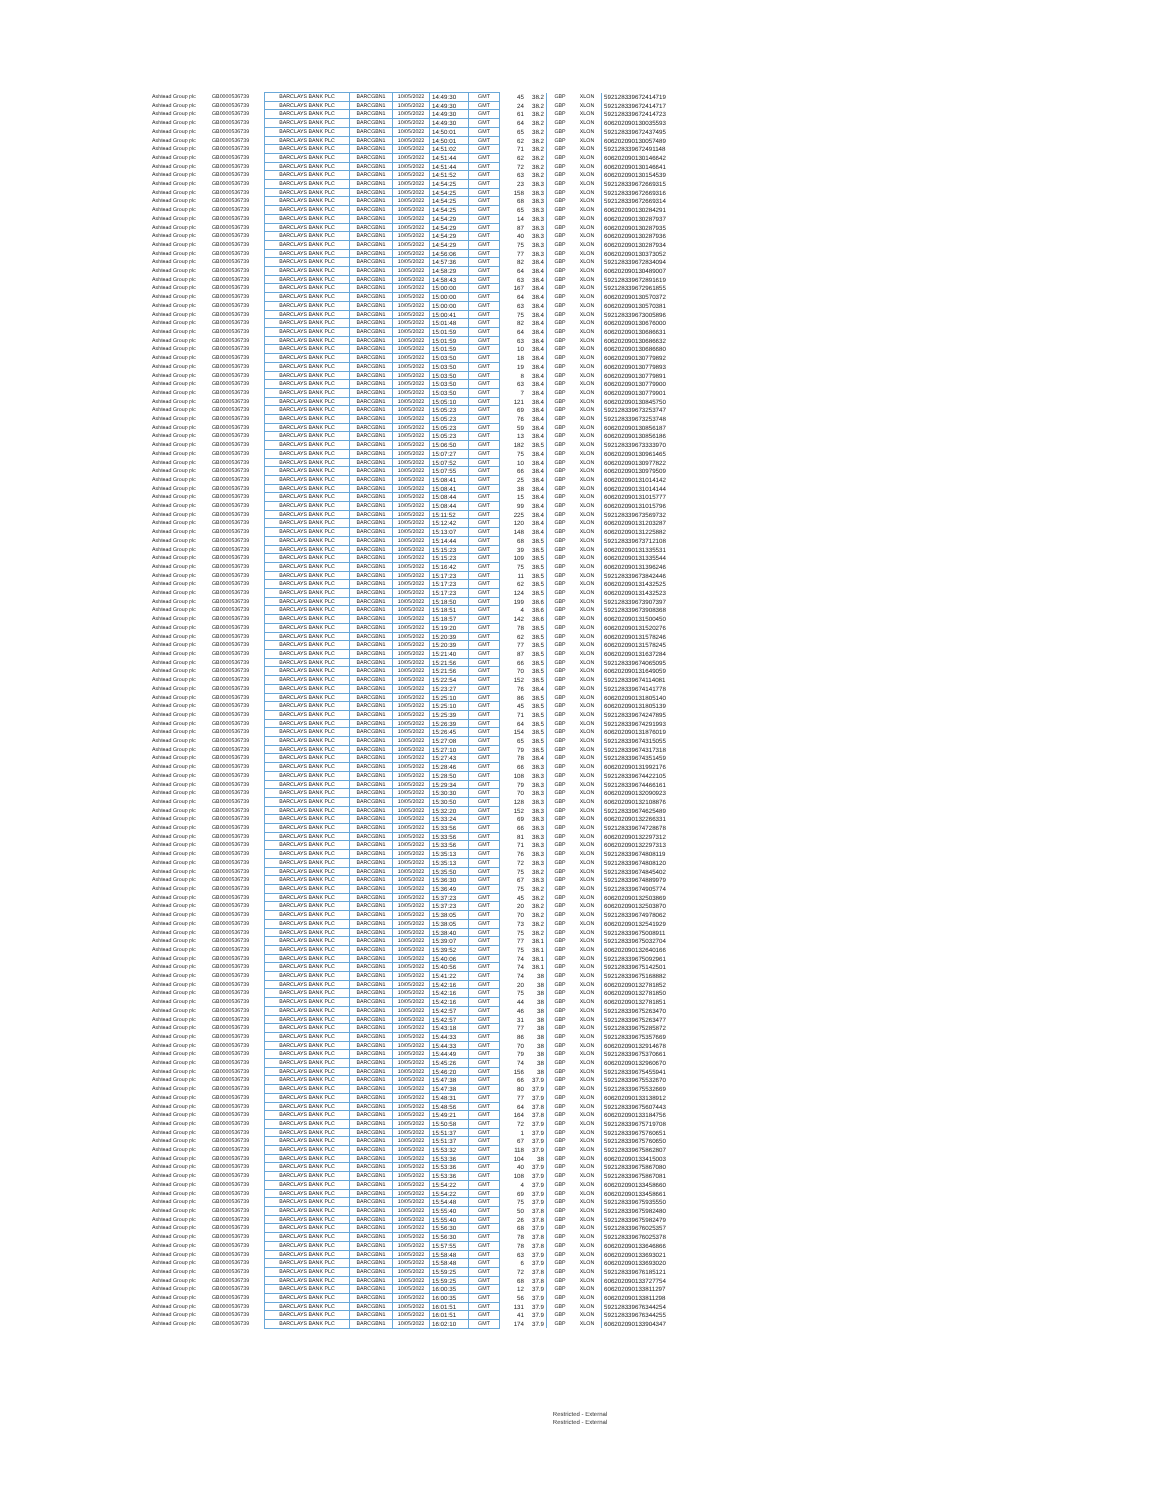| Ashtead Group plc | GB0000536739 | BARCLAYS BANK PLC | BARCGBN1 | 10/05/2022 | 14:49:30 | GMT | 45 | 38.2 | GBP | XLON | 592128339672414719 |
| Ashtead Group plc | GB0000536739 | BARCLAYS BANK PLC | BARCGBN1 | 10/05/2022 | 14:49:30 | GMT | 24 | 38.2 | GBP | XLON | 592128339672414717 |
| Ashtead Group plc | GB0000536739 | BARCLAYS BANK PLC | BARCGBN1 | 10/05/2022 | 14:49:30 | GMT | 61 | 38.2 | GBP | XLON | 592128339672414723 |
| Ashtead Group plc | GB0000536739 | BARCLAYS BANK PLC | BARCGBN1 | 10/05/2022 | 14:49:30 | GMT | 64 | 38.2 | GBP | XLON | 606202090130035593 |
| Ashtead Group plc | GB0000536739 | BARCLAYS BANK PLC | BARCGBN1 | 10/05/2022 | 14:50:01 | GMT | 65 | 38.2 | GBP | XLON | 592128339672437495 |
| Ashtead Group plc | GB0000536739 | BARCLAYS BANK PLC | BARCGBN1 | 10/05/2022 | 14:50:01 | GMT | 62 | 38.2 | GBP | XLON | 606202090130057489 |
| Ashtead Group plc | GB0000536739 | BARCLAYS BANK PLC | BARCGBN1 | 10/05/2022 | 14:51:02 | GMT | 71 | 38.2 | GBP | XLON | 592128339672491148 |
| Ashtead Group plc | GB0000536739 | BARCLAYS BANK PLC | BARCGBN1 | 10/05/2022 | 14:51:44 | GMT | 62 | 38.2 | GBP | XLON | 606202090130146642 |
| Ashtead Group plc | GB0000536739 | BARCLAYS BANK PLC | BARCGBN1 | 10/05/2022 | 14:51:44 | GMT | 72 | 38.2 | GBP | XLON | 606202090130146641 |
| Ashtead Group plc | GB0000536739 | BARCLAYS BANK PLC | BARCGBN1 | 10/05/2022 | 14:51:52 | GMT | 63 | 38.2 | GBP | XLON | 606202090130154539 |
| Ashtead Group plc | GB0000536739 | BARCLAYS BANK PLC | BARCGBN1 | 10/05/2022 | 14:54:25 | GMT | 23 | 38.3 | GBP | XLON | 592128339672669315 |
| Ashtead Group plc | GB0000536739 | BARCLAYS BANK PLC | BARCGBN1 | 10/05/2022 | 14:54:25 | GMT | 158 | 38.3 | GBP | XLON | 592128339672669316 |
| Ashtead Group plc | GB0000536739 | BARCLAYS BANK PLC | BARCGBN1 | 10/05/2022 | 14:54:25 | GMT | 68 | 38.3 | GBP | XLON | 592128339672669314 |
| Ashtead Group plc | GB0000536739 | BARCLAYS BANK PLC | BARCGBN1 | 10/05/2022 | 14:54:25 | GMT | 65 | 38.3 | GBP | XLON | 606202090130284291 |
| Ashtead Group plc | GB0000536739 | BARCLAYS BANK PLC | BARCGBN1 | 10/05/2022 | 14:54:29 | GMT | 14 | 38.3 | GBP | XLON | 606202090130287937 |
| Ashtead Group plc | GB0000536739 | BARCLAYS BANK PLC | BARCGBN1 | 10/05/2022 | 14:54:29 | GMT | 87 | 38.3 | GBP | XLON | 606202090130287935 |
| Ashtead Group plc | GB0000536739 | BARCLAYS BANK PLC | BARCGBN1 | 10/05/2022 | 14:54:29 | GMT | 40 | 38.3 | GBP | XLON | 606202090130287936 |
| Ashtead Group plc | GB0000536739 | BARCLAYS BANK PLC | BARCGBN1 | 10/05/2022 | 14:54:29 | GMT | 75 | 38.3 | GBP | XLON | 606202090130287934 |
| Ashtead Group plc | GB0000536739 | BARCLAYS BANK PLC | BARCGBN1 | 10/05/2022 | 14:56:06 | GMT | 77 | 38.3 | GBP | XLON | 606202090130373052 |
| Ashtead Group plc | GB0000536739 | BARCLAYS BANK PLC | BARCGBN1 | 10/05/2022 | 14:57:36 | GMT | 82 | 38.4 | GBP | XLON | 592128339672834094 |
| Ashtead Group plc | GB0000536739 | BARCLAYS BANK PLC | BARCGBN1 | 10/05/2022 | 14:58:29 | GMT | 64 | 38.4 | GBP | XLON | 606202090130489007 |
| Ashtead Group plc | GB0000536739 | BARCLAYS BANK PLC | BARCGBN1 | 10/05/2022 | 14:58:43 | GMT | 63 | 38.4 | GBP | XLON | 592128339672891619 |
| Ashtead Group plc | GB0000536739 | BARCLAYS BANK PLC | BARCGBN1 | 10/05/2022 | 15:00:00 | GMT | 167 | 38.4 | GBP | XLON | 592128339672961855 |
| Ashtead Group plc | GB0000536739 | BARCLAYS BANK PLC | BARCGBN1 | 10/05/2022 | 15:00:00 | GMT | 64 | 38.4 | GBP | XLON | 606202090130570372 |
| Ashtead Group plc | GB0000536739 | BARCLAYS BANK PLC | BARCGBN1 | 10/05/2022 | 15:00:00 | GMT | 63 | 38.4 | GBP | XLON | 606202090130570381 |
| Ashtead Group plc | GB0000536739 | BARCLAYS BANK PLC | BARCGBN1 | 10/05/2022 | 15:00:41 | GMT | 75 | 38.4 | GBP | XLON | 592128339673005896 |
| Ashtead Group plc | GB0000536739 | BARCLAYS BANK PLC | BARCGBN1 | 10/05/2022 | 15:01:48 | GMT | 82 | 38.4 | GBP | XLON | 606202090130676000 |
| Ashtead Group plc | GB0000536739 | BARCLAYS BANK PLC | BARCGBN1 | 10/05/2022 | 15:01:59 | GMT | 64 | 38.4 | GBP | XLON | 606202090130686631 |
| Ashtead Group plc | GB0000536739 | BARCLAYS BANK PLC | BARCGBN1 | 10/05/2022 | 15:01:59 | GMT | 63 | 38.4 | GBP | XLON | 606202090130686632 |
| Ashtead Group plc | GB0000536739 | BARCLAYS BANK PLC | BARCGBN1 | 10/05/2022 | 15:01:59 | GMT | 10 | 38.4 | GBP | XLON | 606202090130686680 |
| Ashtead Group plc | GB0000536739 | BARCLAYS BANK PLC | BARCGBN1 | 10/05/2022 | 15:03:50 | GMT | 18 | 38.4 | GBP | XLON | 606202090130779892 |
| Ashtead Group plc | GB0000536739 | BARCLAYS BANK PLC | BARCGBN1 | 10/05/2022 | 15:03:50 | GMT | 19 | 38.4 | GBP | XLON | 606202090130779893 |
| Ashtead Group plc | GB0000536739 | BARCLAYS BANK PLC | BARCGBN1 | 10/05/2022 | 15:03:50 | GMT | 8 | 38.4 | GBP | XLON | 606202090130779891 |
| Ashtead Group plc | GB0000536739 | BARCLAYS BANK PLC | BARCGBN1 | 10/05/2022 | 15:03:50 | GMT | 63 | 38.4 | GBP | XLON | 606202090130779900 |
| Ashtead Group plc | GB0000536739 | BARCLAYS BANK PLC | BARCGBN1 | 10/05/2022 | 15:03:50 | GMT | 7 | 38.4 | GBP | XLON | 606202090130779901 |
| Ashtead Group plc | GB0000536739 | BARCLAYS BANK PLC | BARCGBN1 | 10/05/2022 | 15:05:10 | GMT | 121 | 38.4 | GBP | XLON | 606202090130845750 |
| Ashtead Group plc | GB0000536739 | BARCLAYS BANK PLC | BARCGBN1 | 10/05/2022 | 15:05:23 | GMT | 69 | 38.4 | GBP | XLON | 592128339673253747 |
| Ashtead Group plc | GB0000536739 | BARCLAYS BANK PLC | BARCGBN1 | 10/05/2022 | 15:05:23 | GMT | 76 | 38.4 | GBP | XLON | 592128339673253748 |
| Ashtead Group plc | GB0000536739 | BARCLAYS BANK PLC | BARCGBN1 | 10/05/2022 | 15:05:23 | GMT | 59 | 38.4 | GBP | XLON | 606202090130856187 |
| Ashtead Group plc | GB0000536739 | BARCLAYS BANK PLC | BARCGBN1 | 10/05/2022 | 15:05:23 | GMT | 13 | 38.4 | GBP | XLON | 606202090130856186 |
| Ashtead Group plc | GB0000536739 | BARCLAYS BANK PLC | BARCGBN1 | 10/05/2022 | 15:06:50 | GMT | 182 | 38.5 | GBP | XLON | 592128339673333970 |
| Ashtead Group plc | GB0000536739 | BARCLAYS BANK PLC | BARCGBN1 | 10/05/2022 | 15:07:27 | GMT | 75 | 38.4 | GBP | XLON | 606202090130961465 |
| Ashtead Group plc | GB0000536739 | BARCLAYS BANK PLC | BARCGBN1 | 10/05/2022 | 15:07:52 | GMT | 10 | 38.4 | GBP | XLON | 606202090130977822 |
| Ashtead Group plc | GB0000536739 | BARCLAYS BANK PLC | BARCGBN1 | 10/05/2022 | 15:07:55 | GMT | 66 | 38.4 | GBP | XLON | 606202090130979509 |
| Ashtead Group plc | GB0000536739 | BARCLAYS BANK PLC | BARCGBN1 | 10/05/2022 | 15:08:41 | GMT | 25 | 38.4 | GBP | XLON | 606202090131014142 |
| Ashtead Group plc | GB0000536739 | BARCLAYS BANK PLC | BARCGBN1 | 10/05/2022 | 15:08:41 | GMT | 38 | 38.4 | GBP | XLON | 606202090131014144 |
| Ashtead Group plc | GB0000536739 | BARCLAYS BANK PLC | BARCGBN1 | 10/05/2022 | 15:08:44 | GMT | 15 | 38.4 | GBP | XLON | 606202090131015777 |
| Ashtead Group plc | GB0000536739 | BARCLAYS BANK PLC | BARCGBN1 | 10/05/2022 | 15:08:44 | GMT | 99 | 38.4 | GBP | XLON | 606202090131015796 |
| Ashtead Group plc | GB0000536739 | BARCLAYS BANK PLC | BARCGBN1 | 10/05/2022 | 15:11:52 | GMT | 225 | 38.4 | GBP | XLON | 592128339673569732 |
| Ashtead Group plc | GB0000536739 | BARCLAYS BANK PLC | BARCGBN1 | 10/05/2022 | 15:12:42 | GMT | 120 | 38.4 | GBP | XLON | 606202090131203287 |
| Ashtead Group plc | GB0000536739 | BARCLAYS BANK PLC | BARCGBN1 | 10/05/2022 | 15:13:07 | GMT | 148 | 38.4 | GBP | XLON | 606202090131225882 |
| Ashtead Group plc | GB0000536739 | BARCLAYS BANK PLC | BARCGBN1 | 10/05/2022 | 15:14:44 | GMT | 68 | 38.5 | GBP | XLON | 592128339673712108 |
| Ashtead Group plc | GB0000536739 | BARCLAYS BANK PLC | BARCGBN1 | 10/05/2022 | 15:15:23 | GMT | 39 | 38.5 | GBP | XLON | 606202090131335531 |
| Ashtead Group plc | GB0000536739 | BARCLAYS BANK PLC | BARCGBN1 | 10/05/2022 | 15:15:23 | GMT | 109 | 38.5 | GBP | XLON | 606202090131335544 |
| Ashtead Group plc | GB0000536739 | BARCLAYS BANK PLC | BARCGBN1 | 10/05/2022 | 15:16:42 | GMT | 75 | 38.5 | GBP | XLON | 606202090131396246 |
| Ashtead Group plc | GB0000536739 | BARCLAYS BANK PLC | BARCGBN1 | 10/05/2022 | 15:17:23 | GMT | 11 | 38.5 | GBP | XLON | 592128339673842446 |
| Ashtead Group plc | GB0000536739 | BARCLAYS BANK PLC | BARCGBN1 | 10/05/2022 | 15:17:23 | GMT | 62 | 38.5 | GBP | XLON | 606202090131432525 |
| Ashtead Group plc | GB0000536739 | BARCLAYS BANK PLC | BARCGBN1 | 10/05/2022 | 15:17:23 | GMT | 124 | 38.5 | GBP | XLON | 606202090131432523 |
| Ashtead Group plc | GB0000536739 | BARCLAYS BANK PLC | BARCGBN1 | 10/05/2022 | 15:18:50 | GMT | 199 | 38.6 | GBP | XLON | 592128339673907397 |
| Ashtead Group plc | GB0000536739 | BARCLAYS BANK PLC | BARCGBN1 | 10/05/2022 | 15:18:51 | GMT | 4 | 38.6 | GBP | XLON | 592128339673908368 |
| Ashtead Group plc | GB0000536739 | BARCLAYS BANK PLC | BARCGBN1 | 10/05/2022 | 15:18:57 | GMT | 142 | 38.6 | GBP | XLON | 606202090131500450 |
| Ashtead Group plc | GB0000536739 | BARCLAYS BANK PLC | BARCGBN1 | 10/05/2022 | 15:19:20 | GMT | 78 | 38.5 | GBP | XLON | 606202090131520276 |
| Ashtead Group plc | GB0000536739 | BARCLAYS BANK PLC | BARCGBN1 | 10/05/2022 | 15:20:39 | GMT | 62 | 38.5 | GBP | XLON | 606202090131578246 |
| Ashtead Group plc | GB0000536739 | BARCLAYS BANK PLC | BARCGBN1 | 10/05/2022 | 15:20:39 | GMT | 77 | 38.5 | GBP | XLON | 606202090131578245 |
| Ashtead Group plc | GB0000536739 | BARCLAYS BANK PLC | BARCGBN1 | 10/05/2022 | 15:21:40 | GMT | 87 | 38.5 | GBP | XLON | 606202090131637284 |
| Ashtead Group plc | GB0000536739 | BARCLAYS BANK PLC | BARCGBN1 | 10/05/2022 | 15:21:56 | GMT | 66 | 38.5 | GBP | XLON | 592128339674065095 |
| Ashtead Group plc | GB0000536739 | BARCLAYS BANK PLC | BARCGBN1 | 10/05/2022 | 15:21:56 | GMT | 70 | 38.5 | GBP | XLON | 606202090131649059 |
| Ashtead Group plc | GB0000536739 | BARCLAYS BANK PLC | BARCGBN1 | 10/05/2022 | 15:22:54 | GMT | 152 | 38.5 | GBP | XLON | 592128339674114081 |
| Ashtead Group plc | GB0000536739 | BARCLAYS BANK PLC | BARCGBN1 | 10/05/2022 | 15:23:27 | GMT | 76 | 38.4 | GBP | XLON | 592128339674141778 |
| Ashtead Group plc | GB0000536739 | BARCLAYS BANK PLC | BARCGBN1 | 10/05/2022 | 15:25:10 | GMT | 86 | 38.5 | GBP | XLON | 606202090131805140 |
| Ashtead Group plc | GB0000536739 | BARCLAYS BANK PLC | BARCGBN1 | 10/05/2022 | 15:25:10 | GMT | 45 | 38.5 | GBP | XLON | 606202090131805139 |
| Ashtead Group plc | GB0000536739 | BARCLAYS BANK PLC | BARCGBN1 | 10/05/2022 | 15:25:39 | GMT | 71 | 38.5 | GBP | XLON | 592128339674247895 |
| Ashtead Group plc | GB0000536739 | BARCLAYS BANK PLC | BARCGBN1 | 10/05/2022 | 15:26:39 | GMT | 64 | 38.5 | GBP | XLON | 592128339674291993 |
| Ashtead Group plc | GB0000536739 | BARCLAYS BANK PLC | BARCGBN1 | 10/05/2022 | 15:26:45 | GMT | 154 | 38.5 | GBP | XLON | 606202090131876019 |
| Ashtead Group plc | GB0000536739 | BARCLAYS BANK PLC | BARCGBN1 | 10/05/2022 | 15:27:08 | GMT | 65 | 38.5 | GBP | XLON | 592128339674315055 |
| Ashtead Group plc | GB0000536739 | BARCLAYS BANK PLC | BARCGBN1 | 10/05/2022 | 15:27:10 | GMT | 79 | 38.5 | GBP | XLON | 592128339674317318 |
| Ashtead Group plc | GB0000536739 | BARCLAYS BANK PLC | BARCGBN1 | 10/05/2022 | 15:27:43 | GMT | 78 | 38.4 | GBP | XLON | 592128339674351459 |
| Ashtead Group plc | GB0000536739 | BARCLAYS BANK PLC | BARCGBN1 | 10/05/2022 | 15:28:46 | GMT | 66 | 38.3 | GBP | XLON | 606202090131992176 |
| Ashtead Group plc | GB0000536739 | BARCLAYS BANK PLC | BARCGBN1 | 10/05/2022 | 15:28:50 | GMT | 108 | 38.3 | GBP | XLON | 592128339674422105 |
| Ashtead Group plc | GB0000536739 | BARCLAYS BANK PLC | BARCGBN1 | 10/05/2022 | 15:29:34 | GMT | 79 | 38.3 | GBP | XLON | 592128339674466161 |
| Ashtead Group plc | GB0000536739 | BARCLAYS BANK PLC | BARCGBN1 | 10/05/2022 | 15:30:30 | GMT | 70 | 38.3 | GBP | XLON | 606202090132090923 |
| Ashtead Group plc | GB0000536739 | BARCLAYS BANK PLC | BARCGBN1 | 10/05/2022 | 15:30:50 | GMT | 128 | 38.3 | GBP | XLON | 606202090132108876 |
| Ashtead Group plc | GB0000536739 | BARCLAYS BANK PLC | BARCGBN1 | 10/05/2022 | 15:32:20 | GMT | 152 | 38.3 | GBP | XLON | 592128339674625489 |
| Ashtead Group plc | GB0000536739 | BARCLAYS BANK PLC | BARCGBN1 | 10/05/2022 | 15:33:24 | GMT | 69 | 38.3 | GBP | XLON | 606202090132266331 |
| Ashtead Group plc | GB0000536739 | BARCLAYS BANK PLC | BARCGBN1 | 10/05/2022 | 15:33:56 | GMT | 66 | 38.3 | GBP | XLON | 592128339674728678 |
| Ashtead Group plc | GB0000536739 | BARCLAYS BANK PLC | BARCGBN1 | 10/05/2022 | 15:33:56 | GMT | 81 | 38.3 | GBP | XLON | 606202090132297312 |
| Ashtead Group plc | GB0000536739 | BARCLAYS BANK PLC | BARCGBN1 | 10/05/2022 | 15:33:56 | GMT | 71 | 38.3 | GBP | XLON | 606202090132297313 |
| Ashtead Group plc | GB0000536739 | BARCLAYS BANK PLC | BARCGBN1 | 10/05/2022 | 15:35:13 | GMT | 76 | 38.3 | GBP | XLON | 592128339674808119 |
| Ashtead Group plc | GB0000536739 | BARCLAYS BANK PLC | BARCGBN1 | 10/05/2022 | 15:35:13 | GMT | 72 | 38.3 | GBP | XLON | 592128339674808120 |
| Ashtead Group plc | GB0000536739 | BARCLAYS BANK PLC | BARCGBN1 | 10/05/2022 | 15:35:50 | GMT | 75 | 38.2 | GBP | XLON | 592128339674845402 |
| Ashtead Group plc | GB0000536739 | BARCLAYS BANK PLC | BARCGBN1 | 10/05/2022 | 15:36:30 | GMT | 67 | 38.3 | GBP | XLON | 592128339674889979 |
| Ashtead Group plc | GB0000536739 | BARCLAYS BANK PLC | BARCGBN1 | 10/05/2022 | 15:36:49 | GMT | 75 | 38.2 | GBP | XLON | 592128339674905774 |
| Ashtead Group plc | GB0000536739 | BARCLAYS BANK PLC | BARCGBN1 | 10/05/2022 | 15:37:23 | GMT | 45 | 38.2 | GBP | XLON | 606202090132503869 |
| Ashtead Group plc | GB0000536739 | BARCLAYS BANK PLC | BARCGBN1 | 10/05/2022 | 15:37:23 | GMT | 20 | 38.2 | GBP | XLON | 606202090132503870 |
| Ashtead Group plc | GB0000536739 | BARCLAYS BANK PLC | BARCGBN1 | 10/05/2022 | 15:38:05 | GMT | 70 | 38.2 | GBP | XLON | 592128339674978062 |
| Ashtead Group plc | GB0000536739 | BARCLAYS BANK PLC | BARCGBN1 | 10/05/2022 | 15:38:05 | GMT | 73 | 38.2 | GBP | XLON | 606202090132541929 |
| Ashtead Group plc | GB0000536739 | BARCLAYS BANK PLC | BARCGBN1 | 10/05/2022 | 15:38:40 | GMT | 75 | 38.2 | GBP | XLON | 592128339675008911 |
| Ashtead Group plc | GB0000536739 | BARCLAYS BANK PLC | BARCGBN1 | 10/05/2022 | 15:39:07 | GMT | 77 | 38.1 | GBP | XLON | 592128339675032704 |
| Ashtead Group plc | GB0000536739 | BARCLAYS BANK PLC | BARCGBN1 | 10/05/2022 | 15:39:52 | GMT | 75 | 38.1 | GBP | XLON | 606202090132640166 |
| Ashtead Group plc | GB0000536739 | BARCLAYS BANK PLC | BARCGBN1 | 10/05/2022 | 15:40:06 | GMT | 74 | 38.1 | GBP | XLON | 592128339675092961 |
| Ashtead Group plc | GB0000536739 | BARCLAYS BANK PLC | BARCGBN1 | 10/05/2022 | 15:40:56 | GMT | 74 | 38.1 | GBP | XLON | 592128339675142501 |
| Ashtead Group plc | GB0000536739 | BARCLAYS BANK PLC | BARCGBN1 | 10/05/2022 | 15:41:22 | GMT | 74 | 38 | GBP | XLON | 592128339675168882 |
| Ashtead Group plc | GB0000536739 | BARCLAYS BANK PLC | BARCGBN1 | 10/05/2022 | 15:42:16 | GMT | 20 | 38 | GBP | XLON | 606202090132781852 |
| Ashtead Group plc | GB0000536739 | BARCLAYS BANK PLC | BARCGBN1 | 10/05/2022 | 15:42:16 | GMT | 75 | 38 | GBP | XLON | 606202090132781850 |
| Ashtead Group plc | GB0000536739 | BARCLAYS BANK PLC | BARCGBN1 | 10/05/2022 | 15:42:16 | GMT | 44 | 38 | GBP | XLON | 606202090132781851 |
| Ashtead Group plc | GB0000536739 | BARCLAYS BANK PLC | BARCGBN1 | 10/05/2022 | 15:42:57 | GMT | 46 | 38 | GBP | XLON | 592128339675263470 |
| Ashtead Group plc | GB0000536739 | BARCLAYS BANK PLC | BARCGBN1 | 10/05/2022 | 15:42:57 | GMT | 31 | 38 | GBP | XLON | 592128339675263477 |
| Ashtead Group plc | GB0000536739 | BARCLAYS BANK PLC | BARCGBN1 | 10/05/2022 | 15:43:18 | GMT | 77 | 38 | GBP | XLON | 592128339675285872 |
| Ashtead Group plc | GB0000536739 | BARCLAYS BANK PLC | BARCGBN1 | 10/05/2022 | 15:44:33 | GMT | 86 | 38 | GBP | XLON | 592128339675357669 |
| Ashtead Group plc | GB0000536739 | BARCLAYS BANK PLC | BARCGBN1 | 10/05/2022 | 15:44:33 | GMT | 70 | 38 | GBP | XLON | 606202090132914678 |
| Ashtead Group plc | GB0000536739 | BARCLAYS BANK PLC | BARCGBN1 | 10/05/2022 | 15:44:49 | GMT | 79 | 38 | GBP | XLON | 592128339675370661 |
| Ashtead Group plc | GB0000536739 | BARCLAYS BANK PLC | BARCGBN1 | 10/05/2022 | 15:45:26 | GMT | 74 | 38 | GBP | XLON | 606202090132960670 |
| Ashtead Group plc | GB0000536739 | BARCLAYS BANK PLC | BARCGBN1 | 10/05/2022 | 15:46:20 | GMT | 156 | 38 | GBP | XLON | 592128339675455941 |
| Ashtead Group plc | GB0000536739 | BARCLAYS BANK PLC | BARCGBN1 | 10/05/2022 | 15:47:38 | GMT | 66 | 37.9 | GBP | XLON | 592128339675532670 |
| Ashtead Group plc | GB0000536739 | BARCLAYS BANK PLC | BARCGBN1 | 10/05/2022 | 15:47:38 | GMT | 80 | 37.9 | GBP | XLON | 592128339675532669 |
| Ashtead Group plc | GB0000536739 | BARCLAYS BANK PLC | BARCGBN1 | 10/05/2022 | 15:48:31 | GMT | 77 | 37.9 | GBP | XLON | 606202090133138912 |
| Ashtead Group plc | GB0000536739 | BARCLAYS BANK PLC | BARCGBN1 | 10/05/2022 | 15:48:56 | GMT | 64 | 37.8 | GBP | XLON | 592128339675607443 |
| Ashtead Group plc | GB0000536739 | BARCLAYS BANK PLC | BARCGBN1 | 10/05/2022 | 15:49:21 | GMT | 164 | 37.8 | GBP | XLON | 606202090133184756 |
| Ashtead Group plc | GB0000536739 | BARCLAYS BANK PLC | BARCGBN1 | 10/05/2022 | 15:50:58 | GMT | 72 | 37.9 | GBP | XLON | 592128339675719708 |
| Ashtead Group plc | GB0000536739 | BARCLAYS BANK PLC | BARCGBN1 | 10/05/2022 | 15:51:37 | GMT | 1 | 37.9 | GBP | XLON | 592128339675760651 |
| Ashtead Group plc | GB0000536739 | BARCLAYS BANK PLC | BARCGBN1 | 10/05/2022 | 15:51:37 | GMT | 67 | 37.9 | GBP | XLON | 592128339675760650 |
| Ashtead Group plc | GB0000536739 | BARCLAYS BANK PLC | BARCGBN1 | 10/05/2022 | 15:53:32 | GMT | 118 | 37.9 | GBP | XLON | 592128339675862807 |
| Ashtead Group plc | GB0000536739 | BARCLAYS BANK PLC | BARCGBN1 | 10/05/2022 | 15:53:36 | GMT | 104 | 38 | GBP | XLON | 606202090133415003 |
| Ashtead Group plc | GB0000536739 | BARCLAYS BANK PLC | BARCGBN1 | 10/05/2022 | 15:53:36 | GMT | 40 | 37.9 | GBP | XLON | 592128339675867080 |
| Ashtead Group plc | GB0000536739 | BARCLAYS BANK PLC | BARCGBN1 | 10/05/2022 | 15:53:36 | GMT | 108 | 37.9 | GBP | XLON | 592128339675867081 |
| Ashtead Group plc | GB0000536739 | BARCLAYS BANK PLC | BARCGBN1 | 10/05/2022 | 15:54:22 | GMT | 4 | 37.9 | GBP | XLON | 606202090133458660 |
| Ashtead Group plc | GB0000536739 | BARCLAYS BANK PLC | BARCGBN1 | 10/05/2022 | 15:54:22 | GMT | 69 | 37.9 | GBP | XLON | 606202090133458661 |
| Ashtead Group plc | GB0000536739 | BARCLAYS BANK PLC | BARCGBN1 | 10/05/2022 | 15:54:48 | GMT | 75 | 37.9 | GBP | XLON | 592128339675935550 |
| Ashtead Group plc | GB0000536739 | BARCLAYS BANK PLC | BARCGBN1 | 10/05/2022 | 15:55:40 | GMT | 50 | 37.8 | GBP | XLON | 592128339675982480 |
| Ashtead Group plc | GB0000536739 | BARCLAYS BANK PLC | BARCGBN1 | 10/05/2022 | 15:55:40 | GMT | 26 | 37.8 | GBP | XLON | 592128339675982479 |
| Ashtead Group plc | GB0000536739 | BARCLAYS BANK PLC | BARCGBN1 | 10/05/2022 | 15:56:30 | GMT | 68 | 37.9 | GBP | XLON | 592128339676025357 |
| Ashtead Group plc | GB0000536739 | BARCLAYS BANK PLC | BARCGBN1 | 10/05/2022 | 15:56:30 | GMT | 78 | 37.8 | GBP | XLON | 592128339676025378 |
| Ashtead Group plc | GB0000536739 | BARCLAYS BANK PLC | BARCGBN1 | 10/05/2022 | 15:57:55 | GMT | 78 | 37.8 | GBP | XLON | 606202090133646866 |
| Ashtead Group plc | GB0000536739 | BARCLAYS BANK PLC | BARCGBN1 | 10/05/2022 | 15:58:48 | GMT | 63 | 37.9 | GBP | XLON | 606202090133693021 |
| Ashtead Group plc | GB0000536739 | BARCLAYS BANK PLC | BARCGBN1 | 10/05/2022 | 15:58:48 | GMT | 6 | 37.9 | GBP | XLON | 606202090133693020 |
| Ashtead Group plc | GB0000536739 | BARCLAYS BANK PLC | BARCGBN1 | 10/05/2022 | 15:59:25 | GMT | 72 | 37.8 | GBP | XLON | 592128339676185121 |
| Ashtead Group plc | GB0000536739 | BARCLAYS BANK PLC | BARCGBN1 | 10/05/2022 | 15:59:25 | GMT | 68 | 37.8 | GBP | XLON | 606202090133727754 |
| Ashtead Group plc | GB0000536739 | BARCLAYS BANK PLC | BARCGBN1 | 10/05/2022 | 16:00:35 | GMT | 12 | 37.9 | GBP | XLON | 606202090133811297 |
| Ashtead Group plc | GB0000536739 | BARCLAYS BANK PLC | BARCGBN1 | 10/05/2022 | 16:00:35 | GMT | 56 | 37.9 | GBP | XLON | 606202090133811298 |
| Ashtead Group plc | GB0000536739 | BARCLAYS BANK PLC | BARCGBN1 | 10/05/2022 | 16:01:51 | GMT | 131 | 37.9 | GBP | XLON | 592128339676344254 |
| Ashtead Group plc | GB0000536739 | BARCLAYS BANK PLC | BARCGBN1 | 10/05/2022 | 16:01:51 | GMT | 41 | 37.9 | GBP | XLON | 592128339676344255 |
| Ashtead Group plc | GB0000536739 | BARCLAYS BANK PLC | BARCGBN1 | 10/05/2022 | 16:02:10 | GMT | 174 | 37.9 | GBP | XLON | 606202090133904347 |
Restricted - External
Restricted - External